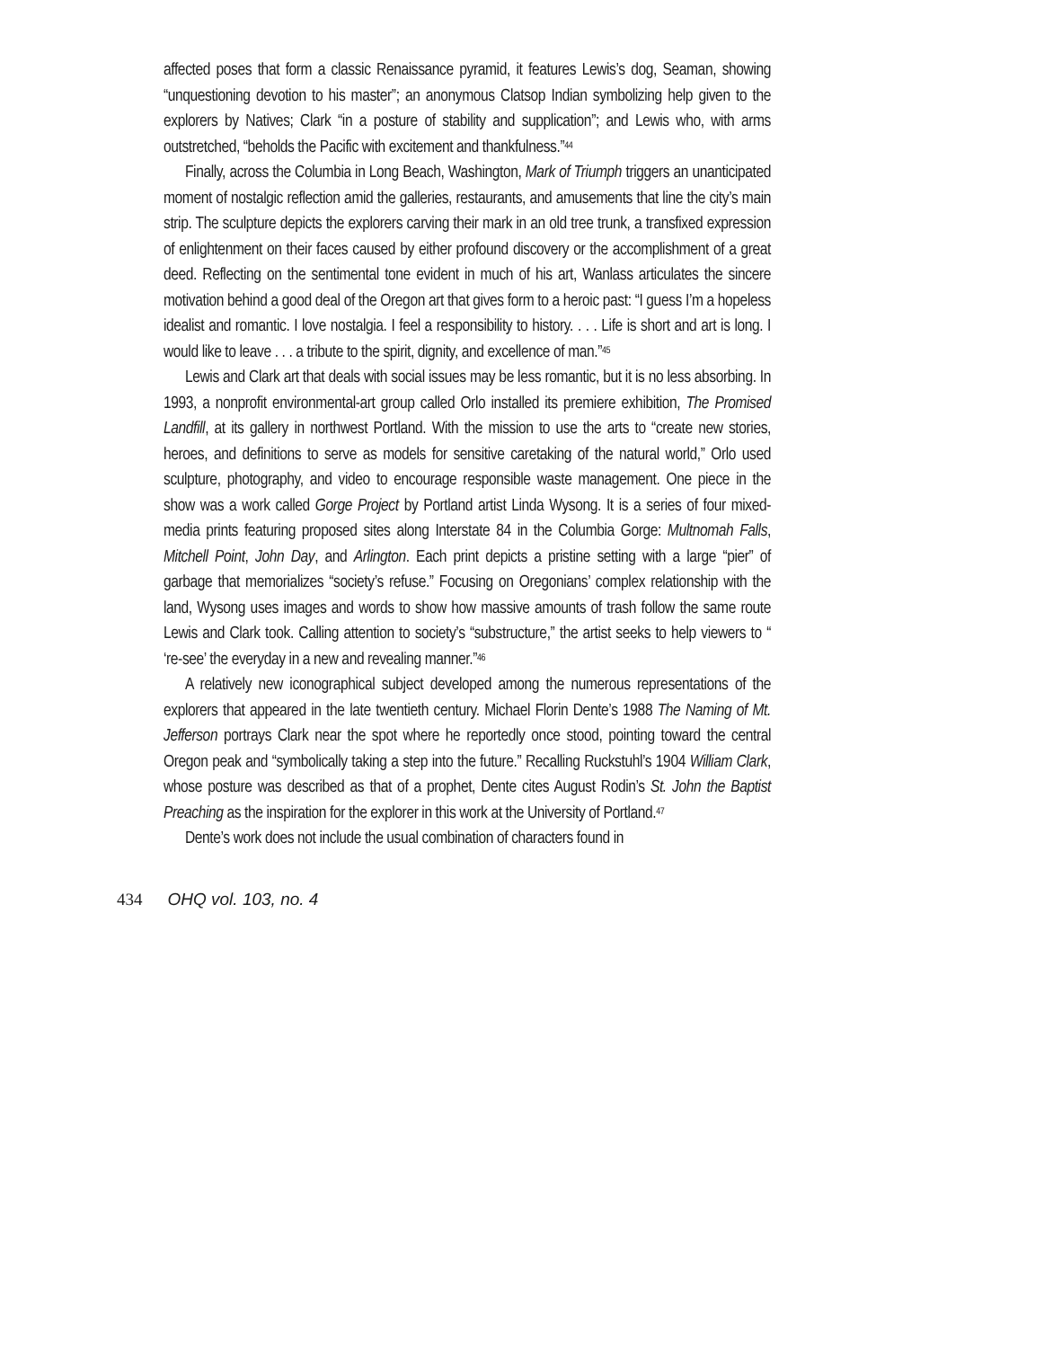affected poses that form a classic Renaissance pyramid, it features Lewis’s dog, Seaman, showing “unquestioning devotion to his master”; an anonymous Clatsop Indian symbolizing help given to the explorers by Natives; Clark “in a posture of stability and supplication”; and Lewis who, with arms outstretched, “beholds the Pacific with excitement and thankfulness.”<sup>44</sup>
Finally, across the Columbia in Long Beach, Washington, Mark of Triumph triggers an unanticipated moment of nostalgic reflection amid the galleries, restaurants, and amusements that line the city’s main strip. The sculpture depicts the explorers carving their mark in an old tree trunk, a transfixed expression of enlightenment on their faces caused by either profound discovery or the accomplishment of a great deed. Reflecting on the sentimental tone evident in much of his art, Wanlass articulates the sincere motivation behind a good deal of the Oregon art that gives form to a heroic past: “I guess I’m a hopeless idealist and romantic. I love nostalgia. I feel a responsibility to history. . . . Life is short and art is long. I would like to leave . . . a tribute to the spirit, dignity, and excellence of man.”<sup>45</sup>
Lewis and Clark art that deals with social issues may be less romantic, but it is no less absorbing. In 1993, a nonprofit environmental-art group called Orlo installed its premiere exhibition, The Promised Landfill, at its gallery in northwest Portland. With the mission to use the arts to “create new stories, heroes, and definitions to serve as models for sensitive caretaking of the natural world,” Orlo used sculpture, photography, and video to encourage responsible waste management. One piece in the show was a work called Gorge Project by Portland artist Linda Wysong. It is a series of four mixed-media prints featuring proposed sites along Interstate 84 in the Columbia Gorge: Multnomah Falls, Mitchell Point, John Day, and Arlington. Each print depicts a pristine setting with a large “pier” of garbage that memorializes “society’s refuse.” Focusing on Oregonians’ complex relationship with the land, Wysong uses images and words to show how massive amounts of trash follow the same route Lewis and Clark took. Calling attention to society’s “substructure,” the artist seeks to help viewers to “ ‘re-see’ the everyday in a new and revealing manner.”<sup>46</sup>
A relatively new iconographical subject developed among the numerous representations of the explorers that appeared in the late twentieth century. Michael Florin Dente’s 1988 The Naming of Mt. Jefferson portrays Clark near the spot where he reportedly once stood, pointing toward the central Oregon peak and “symbolically taking a step into the future.” Recalling Ruckstuhl’s 1904 William Clark, whose posture was described as that of a prophet, Dente cites August Rodin’s St. John the Baptist Preaching as the inspiration for the explorer in this work at the University of Portland.<sup>47</sup>
Dente’s work does not include the usual combination of characters found in
434 OHQ vol. 103, no. 4